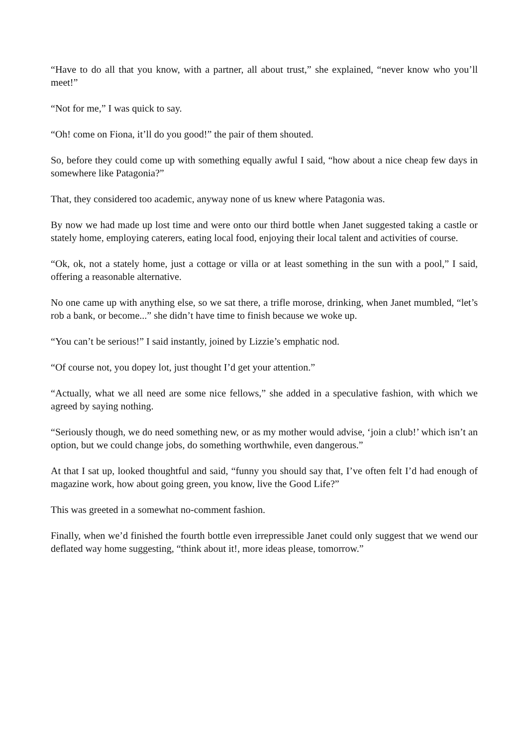“Have to do all that you know, with a partner, all about trust,” she explained, “never know who you’ll meet!”
“Not for me,” I was quick to say.
“Oh! come on Fiona, it’ll do you good!” the pair of them shouted.
So, before they could come up with something equally awful I said, “how about a nice cheap few days in somewhere like Patagonia?”
That, they considered too academic, anyway none of us knew where Patagonia was.
By now we had made up lost time and were onto our third bottle when Janet suggested taking a castle or stately home, employing caterers, eating local food, enjoying their local talent and activities of course.
“Ok, ok, not a stately home, just a cottage or villa or at least something in the sun with a pool,” I said, offering a reasonable alternative.
No one came up with anything else, so we sat there, a trifle morose, drinking, when Janet mumbled, “let’s rob a bank, or become...” she didn’t have time to finish because we woke up.
“You can’t be serious!” I said instantly, joined by Lizzie’s emphatic nod.
“Of course not, you dopey lot, just thought I’d get your attention.”
“Actually, what we all need are some nice fellows,” she added in a speculative fashion, with which we agreed by saying nothing.
“Seriously though, we do need something new, or as my mother would advise, ‘join a club!’ which isn’t an option, but we could change jobs, do something worthwhile, even dangerous.”
At that I sat up, looked thoughtful and said, “funny you should say that, I’ve often felt I’d had enough of magazine work, how about going green, you know, live the Good Life?”
This was greeted in a somewhat no-comment fashion.
Finally, when we’d finished the fourth bottle even irrepressible Janet could only suggest that we wend our deflated way home suggesting, “think about it!, more ideas please, tomorrow.”